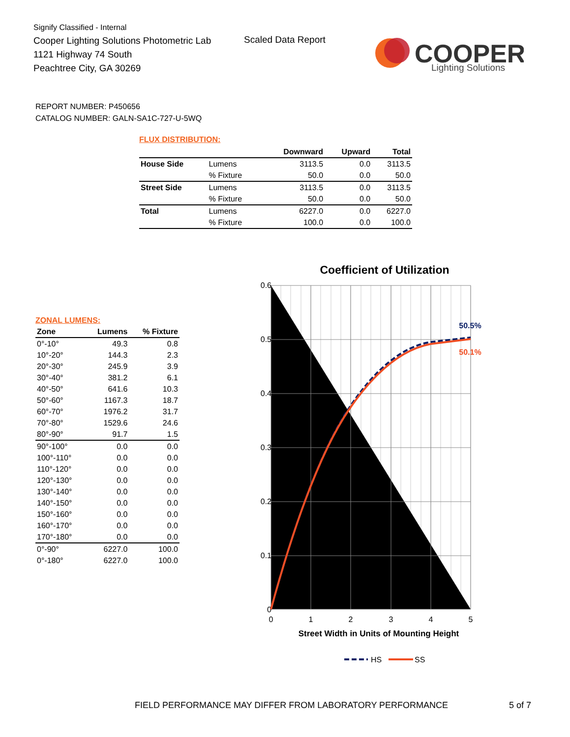Signify Classified - Internal
Cooper Lighting Solutions Photometric Lab
1121 Highway 74 South
Peachtree City, GA 30269
Scaled Data Report
COOPER
Lighting Solutions
REPORT NUMBER: P450656
CATALOG NUMBER: GALN-SA1C-727-U-5WQ
FLUX DISTRIBUTION:
| | | Downward | Upward | Total |
| --- | --- | --- | --- | --- |
| House Side | Lumens | 3113.5 | 0.0 | 3113.5 |
| | % Fixture | 50.0 | 0.0 | 50.0 |
| Street Side | Lumens | 3113.5 | 0.0 | 3113.5 |
| | % Fixture | 50.0 | 0.0 | 50.0 |
| Total | Lumens | 6227.0 | 0.0 | 6227.0 |
| | % Fixture | 100.0 | 0.0 | 100.0 |
ZONAL LUMENS:
| Zone | Lumens | % Fixture |
| --- | --- | --- |
| 0°-10° | 49.3 | 0.8 |
| 10°-20° | 144.3 | 2.3 |
| 20°-30° | 245.9 | 3.9 |
| 30°-40° | 381.2 | 6.1 |
| 40°-50° | 641.6 | 10.3 |
| 50°-60° | 1167.3 | 18.7 |
| 60°-70° | 1976.2 | 31.7 |
| 70°-80° | 1529.6 | 24.6 |
| 80°-90° | 91.7 | 1.5 |
| 90°-100° | 0.0 | 0.0 |
| 100°-110° | 0.0 | 0.0 |
| 110°-120° | 0.0 | 0.0 |
| 120°-130° | 0.0 | 0.0 |
| 130°-140° | 0.0 | 0.0 |
| 140°-150° | 0.0 | 0.0 |
| 150°-160° | 0.0 | 0.0 |
| 160°-170° | 0.0 | 0.0 |
| 170°-180° | 0.0 | 0.0 |
| 0°-90° | 6227.0 | 100.0 |
| 0°-180° | 6227.0 | 100.0 |
Coefficient of Utilization
0.6
0.5
0.4
0.3
0.2
0.1
0
0
1
2
3
4
5
Street Width in Units of Mounting Height
50.5%
50.1%
HS
SS
FIELD PERFORMANCE MAY DIFFER FROM LABORATORY PERFORMANCE
5 of 7